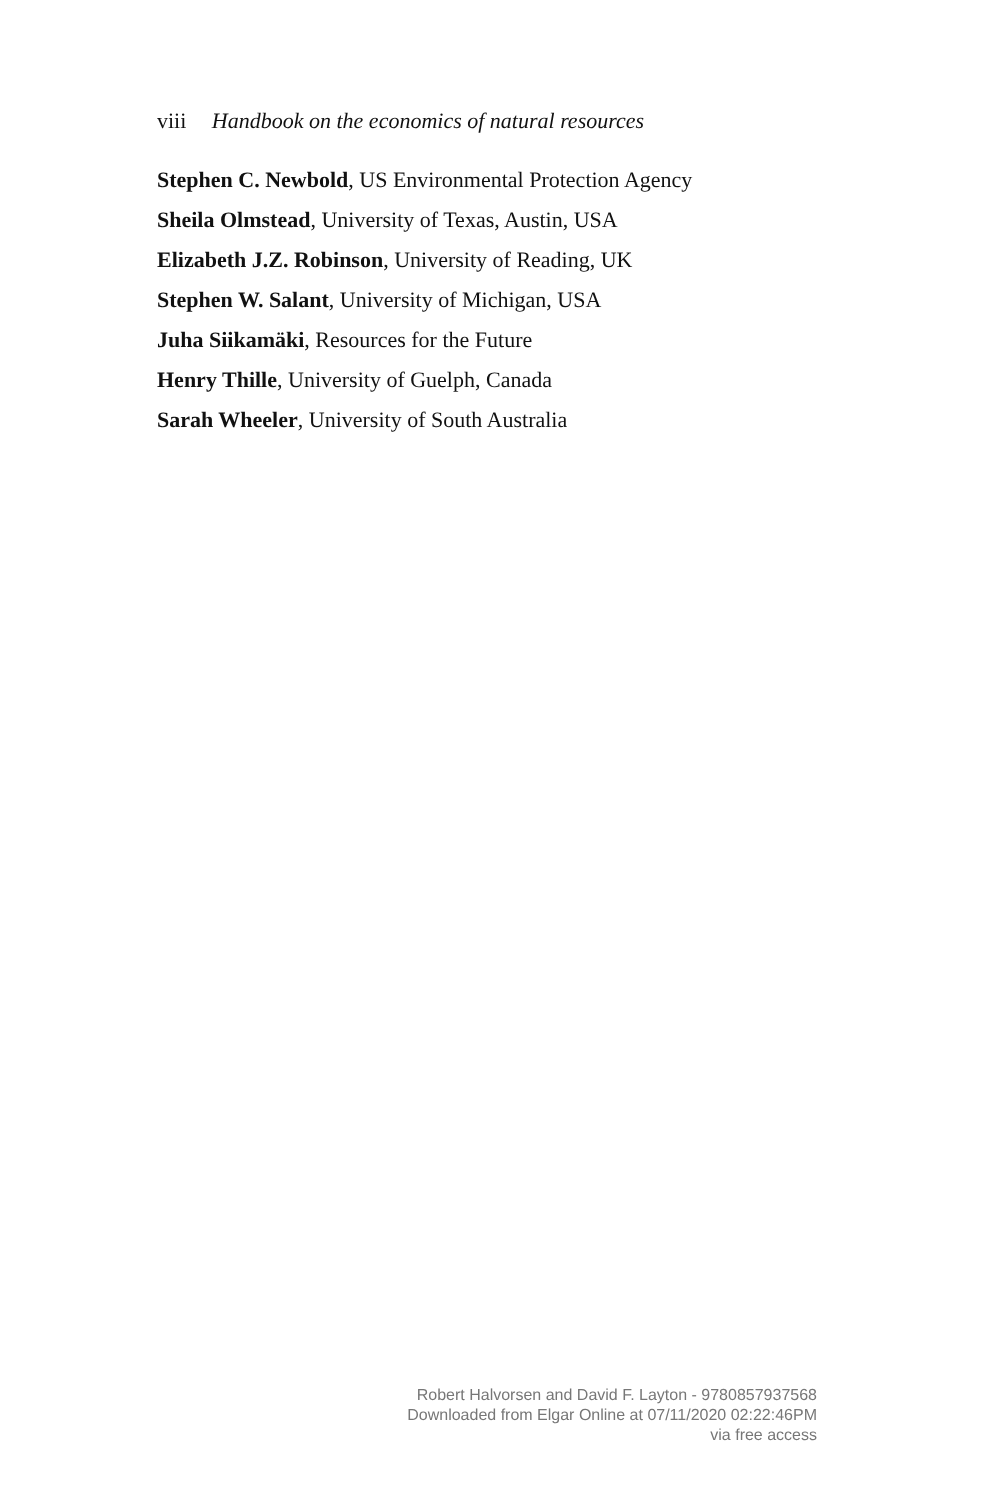viii Handbook on the economics of natural resources
Stephen C. Newbold, US Environmental Protection Agency
Sheila Olmstead, University of Texas, Austin, USA
Elizabeth J.Z. Robinson, University of Reading, UK
Stephen W. Salant, University of Michigan, USA
Juha Siikamäki, Resources for the Future
Henry Thille, University of Guelph, Canada
Sarah Wheeler, University of South Australia
Robert Halvorsen and David F. Layton - 9780857937568
Downloaded from Elgar Online at 07/11/2020 02:22:46PM
via free access